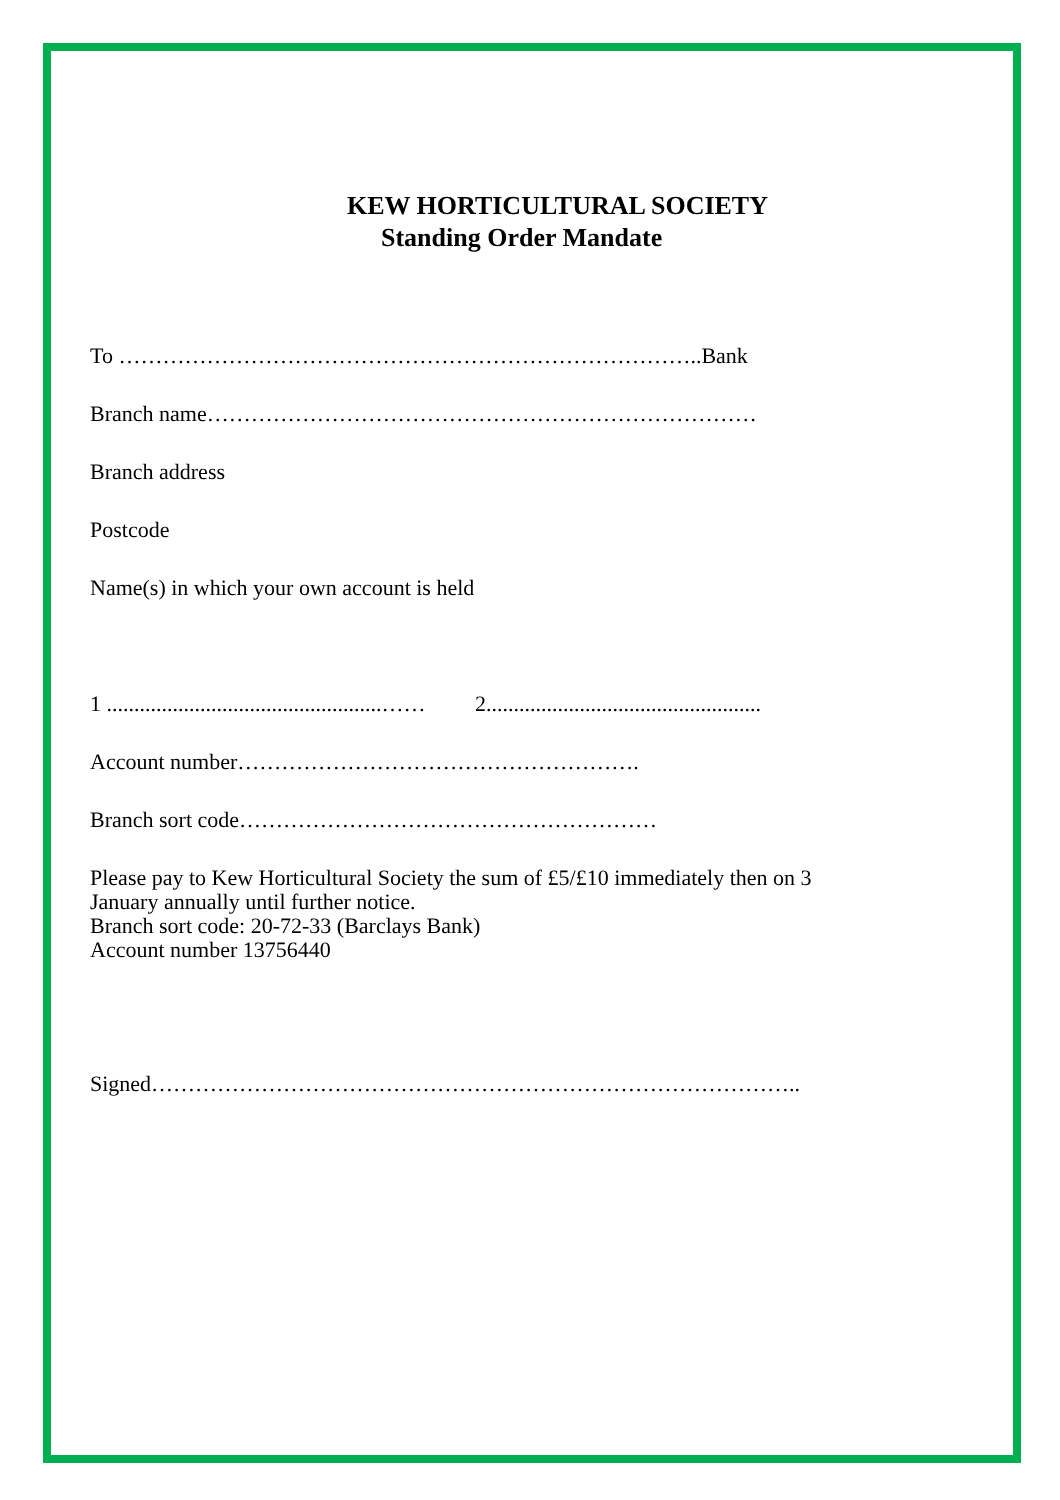KEW HORTICULTURAL SOCIETY
Standing Order Mandate
To ……………………………………………………………………..Bank
Branch name…………………………………………………………………
Branch address
Postcode
Name(s) in which your own account is held
1 ..................................................…… 2..................................................
Account number……………………………………………….
Branch sort code…………………………………………………
Please pay to Kew Horticultural Society the sum of £5/£10 immediately then on 3
January annually until further notice.
Branch sort code: 20-72-33 (Barclays Bank)
Account number 13756440
Signed……………………………………………………………………………..